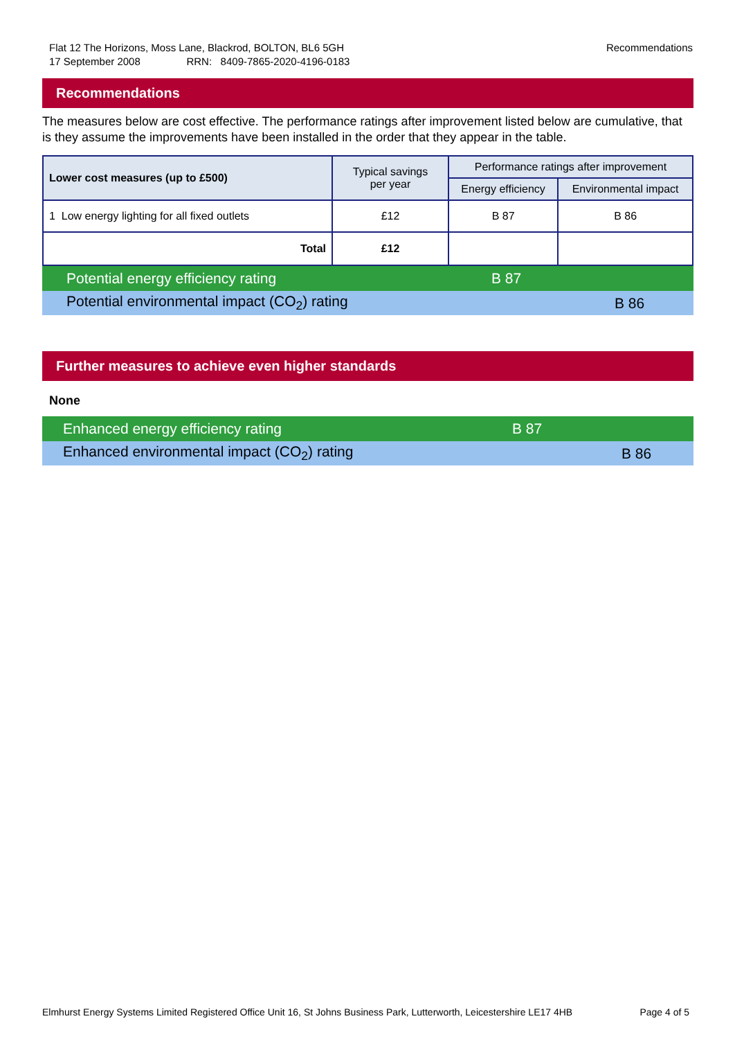Flat 12 The Horizons, Moss Lane, Blackrod, BOLTON, BL6 5GH
17 September 2008 RRN: 8409-7865-2020-4196-0183
Recommendations
Recommendations
The measures below are cost effective. The performance ratings after improvement listed below are cumulative, that is they assume the improvements have been installed in the order that they appear in the table.
| Lower cost measures (up to £500) | Typical savings per year | Performance ratings after improvement | |
| --- | --- | --- | --- |
| | | Energy efficiency | Environmental impact |
| 1 Low energy lighting for all fixed outlets | £12 | B 87 | B 86 |
| Total | £12 | | |
Potential energy efficiency rating B 87
Potential environmental impact (CO<sub>2</sub>) rating B 86
Further measures to achieve even higher standards
None
Enhanced energy efficiency rating B 87
Enhanced environmental impact (CO<sub>2</sub>) rating B 86
Elmhurst Energy Systems Limited Registered Office Unit 16, St Johns Business Park, Lutterworth, Leicestershire LE17 4HB Page 4 of 5